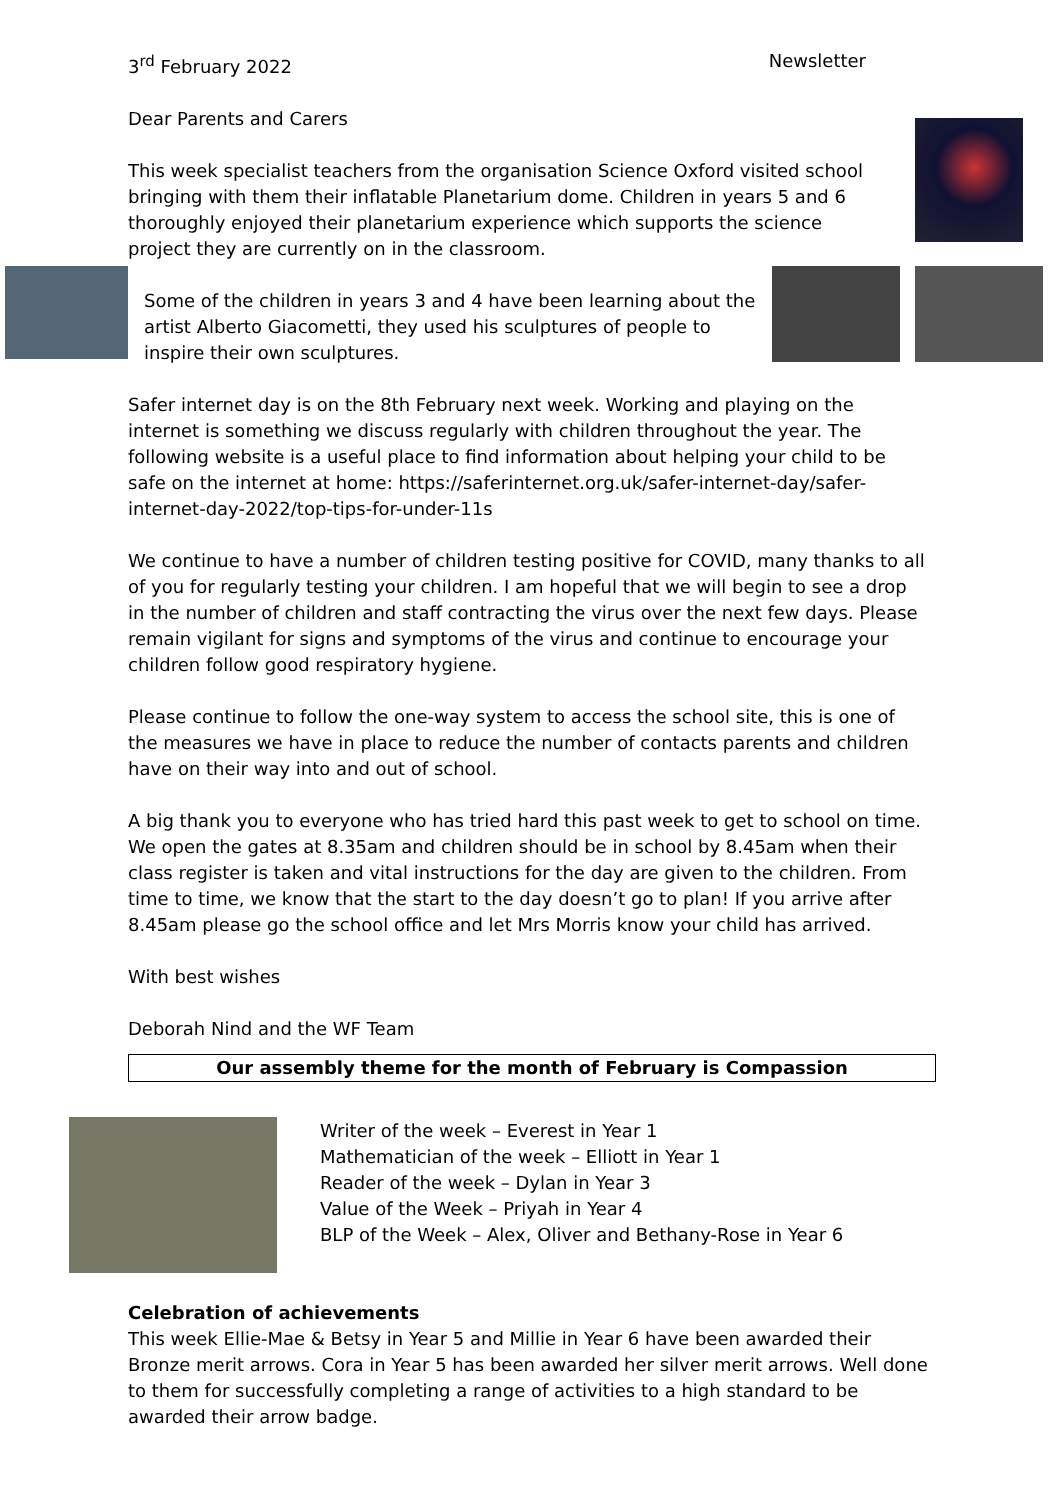3<sup>rd</sup> February 2022 Newsletter
Dear Parents and Carers
This week specialist teachers from the organisation Science Oxford visited school bringing with them their inflatable Planetarium dome. Children in years 5 and 6 thoroughly enjoyed their planetarium experience which supports the science project they are currently on in the classroom.
Some of the children in years 3 and 4 have been learning about the artist Alberto Giacometti, they used his sculptures of people to inspire their own sculptures.
Safer internet day is on the 8th February next week. Working and playing on the internet is something we discuss regularly with children throughout the year. The following website is a useful place to find information about helping your child to be safe on the internet at home: https://saferinternet.org.uk/safer-internet-day/safer-internet-day-2022/top-tips-for-under-11s
We continue to have a number of children testing positive for COVID, many thanks to all of you for regularly testing your children. I am hopeful that we will begin to see a drop in the number of children and staff contracting the virus over the next few days. Please remain vigilant for signs and symptoms of the virus and continue to encourage your children follow good respiratory hygiene.
Please continue to follow the one-way system to access the school site, this is one of the measures we have in place to reduce the number of contacts parents and children have on their way into and out of school.
A big thank you to everyone who has tried hard this past week to get to school on time. We open the gates at 8.35am and children should be in school by 8.45am when their class register is taken and vital instructions for the day are given to the children. From time to time, we know that the start to the day doesn’t go to plan! If you arrive after 8.45am please go the school office and let Mrs Morris know your child has arrived.
With best wishes
Deborah Nind and the WF Team
Our assembly theme for the month of February is Compassion
Writer of the week – Everest in Year 1
Mathematician of the week – Elliott in Year 1
Reader of the week – Dylan in Year 3
Value of the Week – Priyah in Year 4
BLP of the Week – Alex, Oliver and Bethany-Rose in Year 6
Celebration of achievements
This week Ellie-Mae & Betsy in Year 5 and Millie in Year 6 have been awarded their Bronze merit arrows. Cora in Year 5 has been awarded her silver merit arrows. Well done to them for successfully completing a range of activities to a high standard to be awarded their arrow badge.